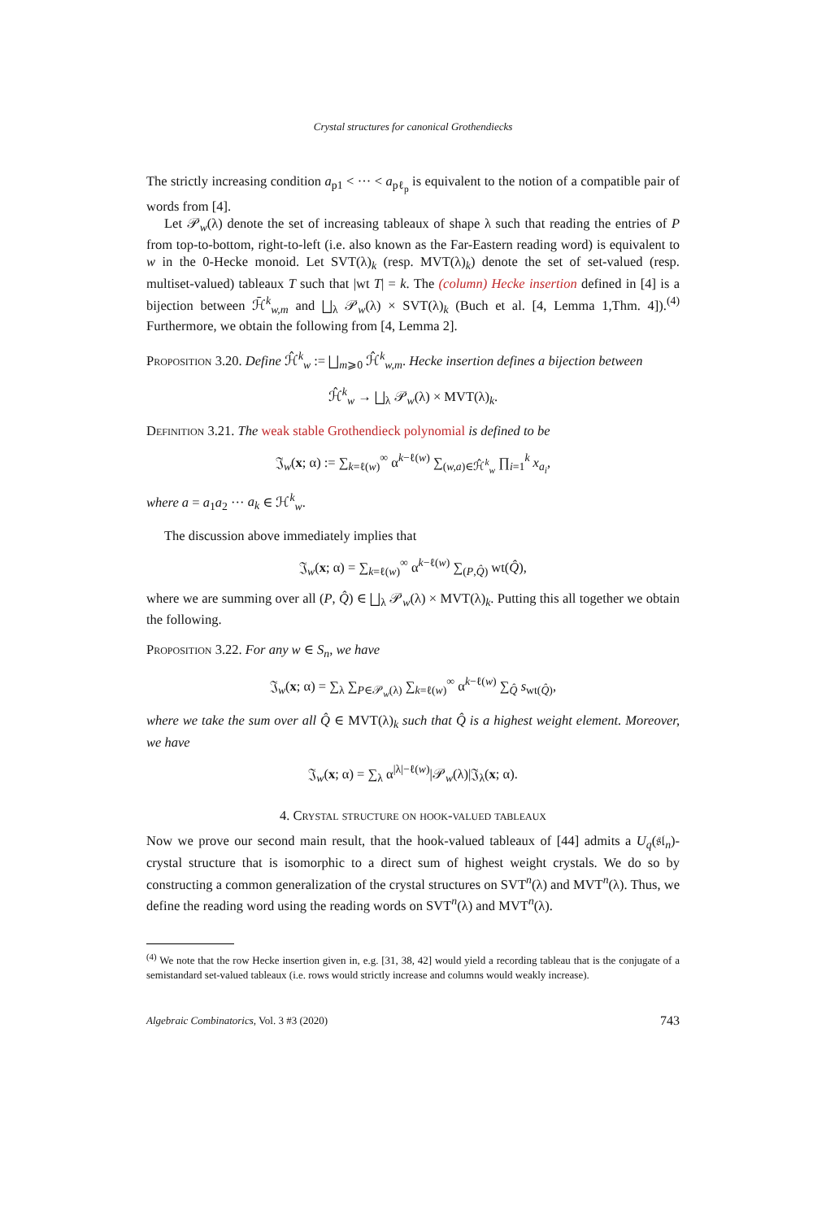Crystal structures for canonical Grothendiecks
The strictly increasing condition a<sub>p1</sub> < ··· < a<sub>pℓ<sub>p</sub></sub> is equivalent to the notion of a compatible pair of words from [4].
Let 𝒫<sub>w</sub>(λ) denote the set of increasing tableaux of shape λ such that reading the entries of P from top-to-bottom, right-to-left (i.e. also known as the Far-Eastern reading word) is equivalent to w in the 0-Hecke monoid. Let SVT(λ)<sub>k</sub> (resp. MVT(λ)<sub>k</sub>) denote the set of set-valued (resp. multiset-valued) tableaux T such that |wt T| = k. The (column) Hecke insertion defined in [4] is a bijection between ℋ̄<sup>k</sup><sub>w,m</sub> and ⨆<sub>λ</sub> 𝒫<sub>w</sub>(λ) × SVT(λ)<sub>k</sub> (Buch et al. [4, Lemma 1,Thm. 4]).<sup>(4)</sup> Furthermore, we obtain the following from [4, Lemma 2].
Proposition 3.20. Define ℋ̂<sup>k</sup><sub>w</sub> := ⨆<sub>m⩾0</sub> ℋ̂<sup>k</sup><sub>w,m</sub>. Hecke insertion defines a bijection between
ℋ̂<sup>k</sup><sub>w</sub> → ⨆<sub>λ</sub> 𝒫<sub>w</sub>(λ) × MVT(λ)<sub>k</sub>.
Definition 3.21. The weak stable Grothendieck polynomial is defined to be
𝔍<sub>w</sub>(x; α) := ∑<sub>k=ℓ(w)</sub><sup>∞</sup> α<sup>k−ℓ(w)</sup> ∑<sub>(w,a)∈ℋ̂<sup>k</sup><sub>w</sub></sub> ∏<sub>i=1</sub><sup>k</sup> x<sub>a<sub>i</sub></sub>,
where a = a<sub>1</sub>a<sub>2</sub> ··· a<sub>k</sub> ∈ ℋ<sup>k</sup><sub>w</sub>.
The discussion above immediately implies that
𝔍<sub>w</sub>(x; α) = ∑<sub>k=ℓ(w)</sub><sup>∞</sup> α<sup>k−ℓ(w)</sup> ∑<sub>(P,Q̂)</sub> wt(Q̂),
where we are summing over all (P, Q̂) ∈ ⨆<sub>λ</sub> 𝒫<sub>w</sub>(λ) × MVT(λ)<sub>k</sub>. Putting this all together we obtain the following.
Proposition 3.22. For any w ∈ S<sub>n</sub>, we have
𝔍<sub>w</sub>(x; α) = ∑<sub>λ</sub> ∑<sub>P∈𝒫<sub>w</sub>(λ)</sub> ∑<sub>k=ℓ(w)</sub><sup>∞</sup> α<sup>k−ℓ(w)</sup> ∑<sub>Q̂</sub> s<sub>wt(Q̂)</sub>,
where we take the sum over all Q̂ ∈ MVT(λ)<sub>k</sub> such that Q̂ is a highest weight element. Moreover, we have
𝔍<sub>w</sub>(x; α) = ∑<sub>λ</sub> α<sup>|λ|−ℓ(w)</sup>|𝒫<sub>w</sub>(λ)|𝔍<sub>λ</sub>(x; α).
4. Crystal structure on hook-valued tableaux
Now we prove our second main result, that the hook-valued tableaux of [44] admits a U<sub>q</sub>(𝔰𝔩<sub>n</sub>)-crystal structure that is isomorphic to a direct sum of highest weight crystals. We do so by constructing a common generalization of the crystal structures on SVT<sup>n</sup>(λ) and MVT<sup>n</sup>(λ). Thus, we define the reading word using the reading words on SVT<sup>n</sup>(λ) and MVT<sup>n</sup>(λ).
<sup>(4)</sup> We note that the row Hecke insertion given in, e.g. [31, 38, 42] would yield a recording tableau that is the conjugate of a semistandard set-valued tableaux (i.e. rows would strictly increase and columns would weakly increase).
Algebraic Combinatorics, Vol. 3 #3 (2020) 743